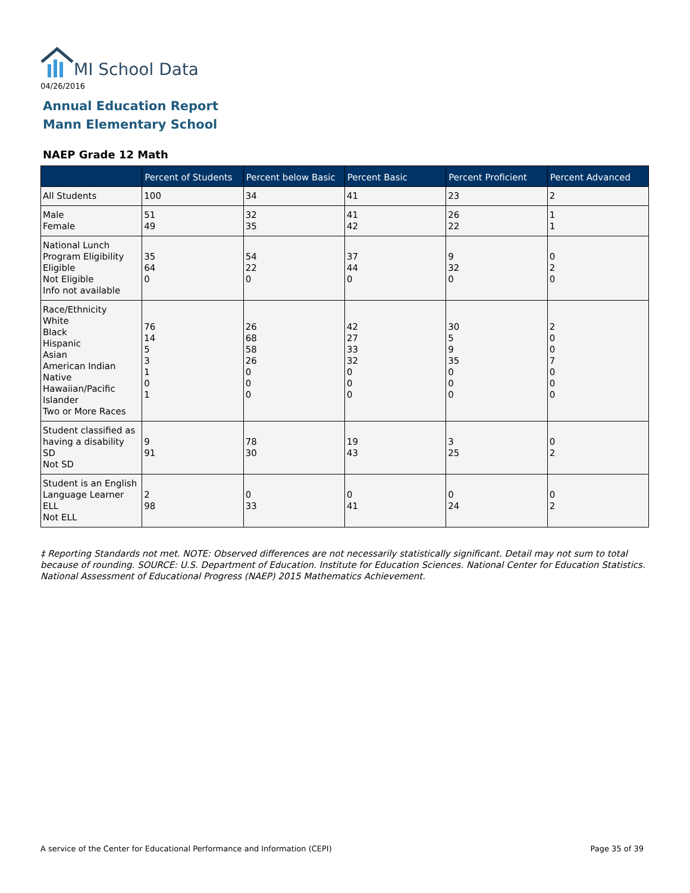MI School Data
04/26/2016
Annual Education Report
Mann Elementary School
NAEP Grade 12 Math
| | Percent of Students | Percent below Basic | Percent Basic | Percent Proficient | Percent Advanced |
| --- | --- | --- | --- | --- | --- |
| All Students | 100 | 34 | 41 | 23 | 2 |
| Male Female | 51 49 | 32 35 | 41 42 | 26 22 | 1 1 |
| National Lunch Program Eligibility Eligible Not Eligible Info not available | 35 64 0 | 54 22 0 | 37 44 0 | 9 32 0 | 0 2 0 |
| Race/Ethnicity White Black Hispanic Asian American Indian Native Hawaiian/Pacific Islander Two or More Races | 76 14 5 3 1 0 1 | 26 68 58 26 0 0 0 | 42 27 33 32 0 0 0 | 30 5 9 35 0 0 0 | 2 0 0 7 0 0 0 |
| Student classified as having a disability SD Not SD | 9 91 | 78 30 | 19 43 | 3 25 | 0 2 |
| Student is an English Language Learner ELL Not ELL | 2 98 | 0 33 | 0 41 | 0 24 | 0 2 |
‡ Reporting Standards not met. NOTE: Observed differences are not necessarily statistically significant. Detail may not sum to total because of rounding. SOURCE: U.S. Department of Education. Institute for Education Sciences. National Center for Education Statistics. National Assessment of Educational Progress (NAEP) 2015 Mathematics Achievement.
A service of the Center for Educational Performance and Information (CEPI)
Page 35 of 39